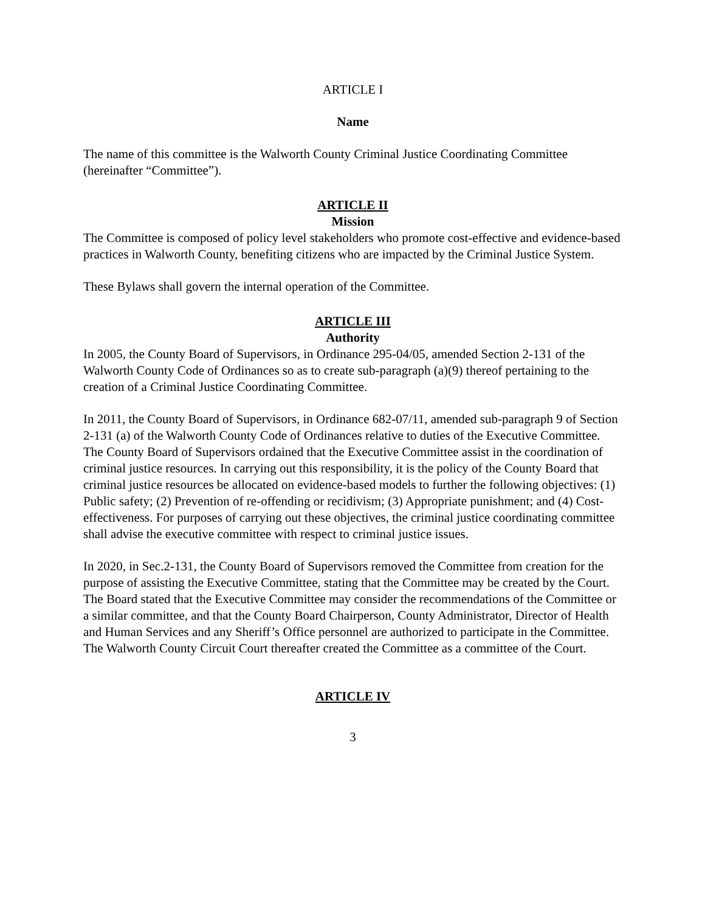ARTICLE I
Name
The name of this committee is the Walworth County Criminal Justice Coordinating Committee (hereinafter “Committee”).
ARTICLE II
Mission
The Committee is composed of policy level stakeholders who promote cost-effective and evidence-based practices in Walworth County, benefiting citizens who are impacted by the Criminal Justice System.
These Bylaws shall govern the internal operation of the Committee.
ARTICLE III
Authority
In 2005, the County Board of Supervisors, in Ordinance 295-04/05, amended Section 2-131 of the Walworth County Code of Ordinances so as to create sub-paragraph (a)(9) thereof pertaining to the creation of a Criminal Justice Coordinating Committee.
In 2011, the County Board of Supervisors, in Ordinance 682-07/11, amended sub-paragraph 9 of Section 2-131 (a) of the Walworth County Code of Ordinances relative to duties of the Executive Committee. The County Board of Supervisors ordained that the Executive Committee assist in the coordination of criminal justice resources. In carrying out this responsibility, it is the policy of the County Board that criminal justice resources be allocated on evidence-based models to further the following objectives: (1) Public safety; (2) Prevention of re-offending or recidivism; (3) Appropriate punishment; and (4) Cost-effectiveness. For purposes of carrying out these objectives, the criminal justice coordinating committee shall advise the executive committee with respect to criminal justice issues.
In 2020, in Sec.2-131, the County Board of Supervisors removed the Committee from creation for the purpose of assisting the Executive Committee, stating that the Committee may be created by the Court. The Board stated that the Executive Committee may consider the recommendations of the Committee or a similar committee, and that the County Board Chairperson, County Administrator, Director of Health and Human Services and any Sheriff’s Office personnel are authorized to participate in the Committee. The Walworth County Circuit Court thereafter created the Committee as a committee of the Court.
ARTICLE IV
3